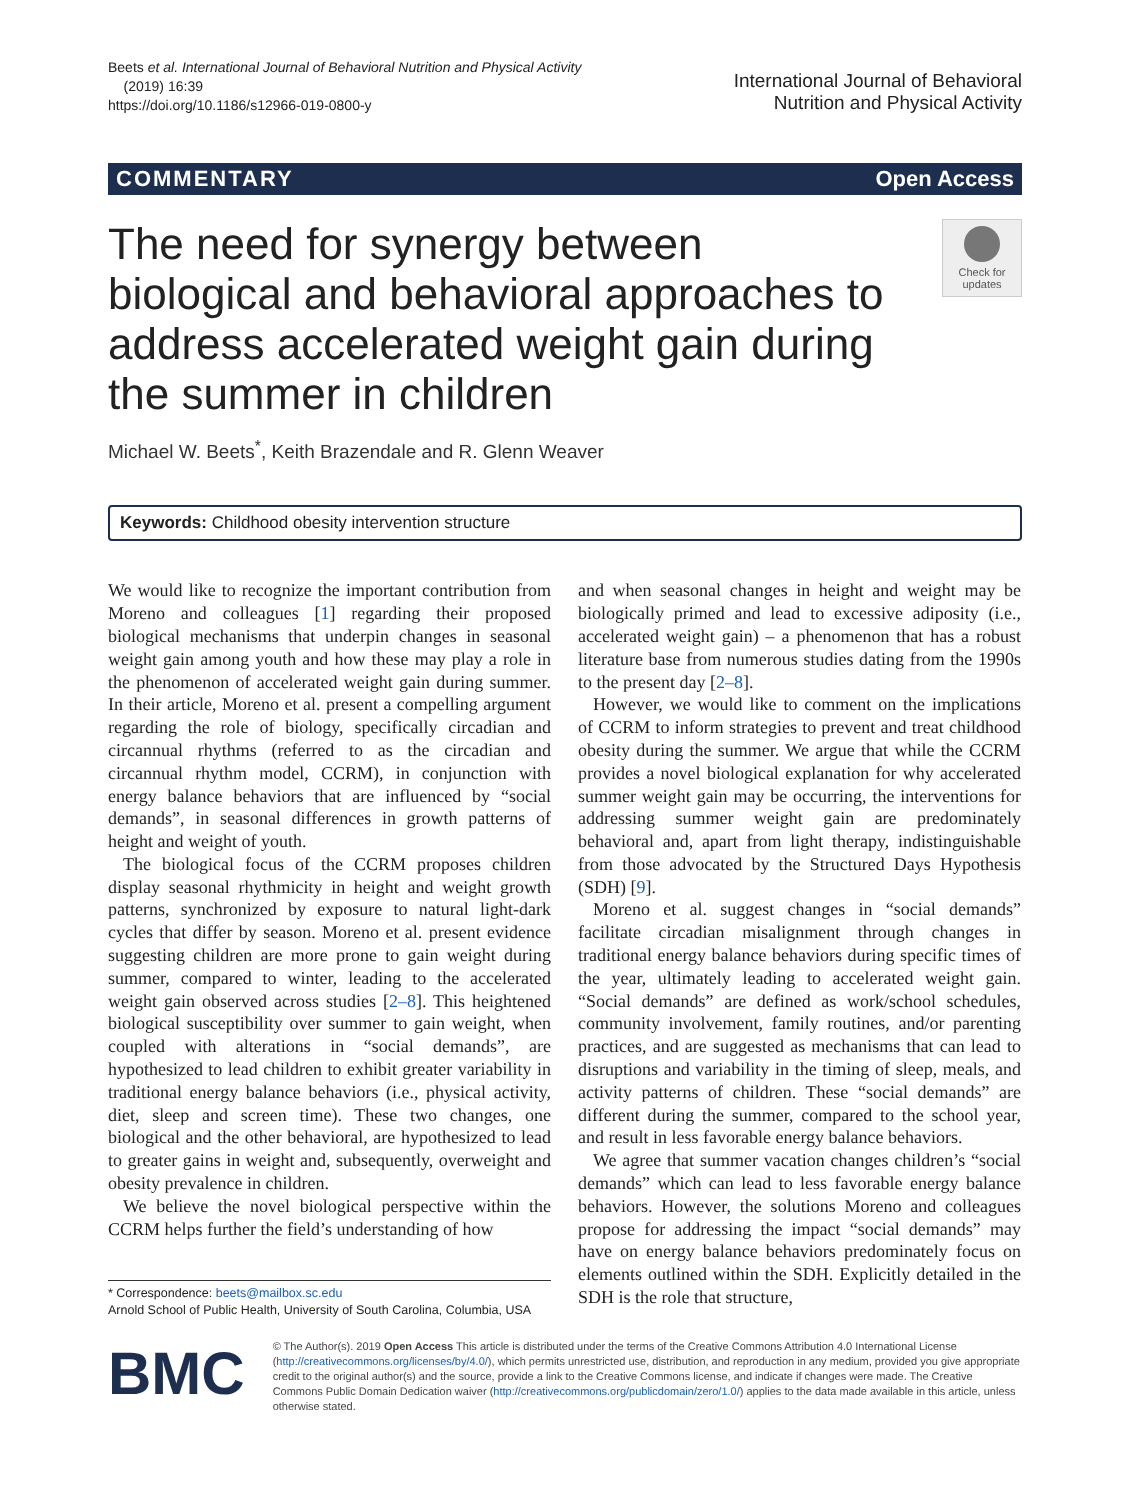Beets et al. International Journal of Behavioral Nutrition and Physical Activity
(2019) 16:39
https://doi.org/10.1186/s12966-019-0800-y
International Journal of Behavioral
Nutrition and Physical Activity
COMMENTARY Open Access
The need for synergy between biological and behavioral approaches to address accelerated weight gain during the summer in children
Check for updates
Michael W. Beets<sup>*</sup>, Keith Brazendale and R. Glenn Weaver
Keywords: Childhood obesity intervention structure
We would like to recognize the important contribution from Moreno and colleagues [1] regarding their proposed biological mechanisms that underpin changes in seasonal weight gain among youth and how these may play a role in the phenomenon of accelerated weight gain during summer. In their article, Moreno et al. present a compelling argument regarding the role of biology, specifically circadian and circannual rhythms (referred to as the circadian and circannual rhythm model, CCRM), in conjunction with energy balance behaviors that are influenced by “social demands”, in seasonal differences in growth patterns of height and weight of youth.
The biological focus of the CCRM proposes children display seasonal rhythmicity in height and weight growth patterns, synchronized by exposure to natural light-dark cycles that differ by season. Moreno et al. present evidence suggesting children are more prone to gain weight during summer, compared to winter, leading to the accelerated weight gain observed across studies [2–8]. This heightened biological susceptibility over summer to gain weight, when coupled with alterations in “social demands”, are hypothesized to lead children to exhibit greater variability in traditional energy balance behaviors (i.e., physical activity, diet, sleep and screen time). These two changes, one biological and the other behavioral, are hypothesized to lead to greater gains in weight and, subsequently, overweight and obesity prevalence in children.
We believe the novel biological perspective within the CCRM helps further the field’s understanding of how
* Correspondence: beets@mailbox.sc.edu
Arnold School of Public Health, University of South Carolina, Columbia, USA
and when seasonal changes in height and weight may be biologically primed and lead to excessive adiposity (i.e., accelerated weight gain) – a phenomenon that has a robust literature base from numerous studies dating from the 1990s to the present day [2–8].
However, we would like to comment on the implications of CCRM to inform strategies to prevent and treat childhood obesity during the summer. We argue that while the CCRM provides a novel biological explanation for why accelerated summer weight gain may be occurring, the interventions for addressing summer weight gain are predominately behavioral and, apart from light therapy, indistinguishable from those advocated by the Structured Days Hypothesis (SDH) [9].
Moreno et al. suggest changes in “social demands” facilitate circadian misalignment through changes in traditional energy balance behaviors during specific times of the year, ultimately leading to accelerated weight gain. “Social demands” are defined as work/school schedules, community involvement, family routines, and/or parenting practices, and are suggested as mechanisms that can lead to disruptions and variability in the timing of sleep, meals, and activity patterns of children. These “social demands” are different during the summer, compared to the school year, and result in less favorable energy balance behaviors.
We agree that summer vacation changes children’s “social demands” which can lead to less favorable energy balance behaviors. However, the solutions Moreno and colleagues propose for addressing the impact “social demands” may have on energy balance behaviors predominately focus on elements outlined within the SDH. Explicitly detailed in the SDH is the role that structure,
BMC
© The Author(s). 2019 Open Access This article is distributed under the terms of the Creative Commons Attribution 4.0 International License (http://creativecommons.org/licenses/by/4.0/), which permits unrestricted use, distribution, and reproduction in any medium, provided you give appropriate credit to the original author(s) and the source, provide a link to the Creative Commons license, and indicate if changes were made. The Creative Commons Public Domain Dedication waiver (http://creativecommons.org/publicdomain/zero/1.0/) applies to the data made available in this article, unless otherwise stated.